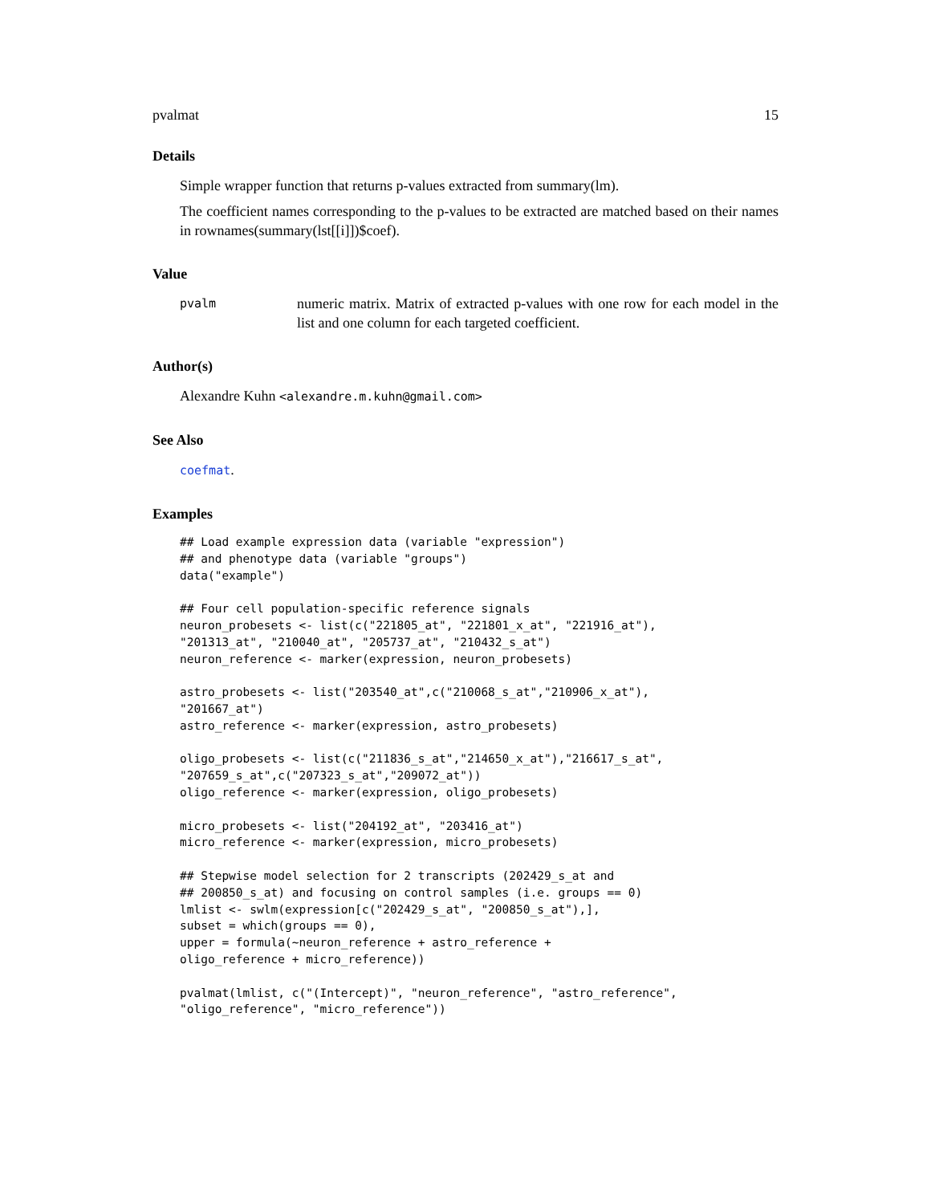pvalmat 15
Details
Simple wrapper function that returns p-values extracted from summary(lm).
The coefficient names corresponding to the p-values to be extracted are matched based on their names in rownames(summary(lst[[i]])$coef).
Value
pvalm numeric matrix. Matrix of extracted p-values with one row for each model in the list and one column for each targeted coefficient.
Author(s)
Alexandre Kuhn <alexandre.m.kuhn@gmail.com>
See Also
coefmat.
Examples
## Load example expression data (variable "expression")
## and phenotype data (variable "groups")
data("example")

## Four cell population-specific reference signals
neuron_probesets <- list(c("221805_at", "221801_x_at", "221916_at"),
"201313_at", "210040_at", "205737_at", "210432_s_at")
neuron_reference <- marker(expression, neuron_probesets)

astro_probesets <- list("203540_at",c("210068_s_at","210906_x_at"),
"201667_at")
astro_reference <- marker(expression, astro_probesets)

oligo_probesets <- list(c("211836_s_at","214650_x_at"),"216617_s_at",
"207659_s_at",c("207323_s_at","209072_at"))
oligo_reference <- marker(expression, oligo_probesets)

micro_probesets <- list("204192_at", "203416_at")
micro_reference <- marker(expression, micro_probesets)

## Stepwise model selection for 2 transcripts (202429_s_at and
## 200850_s_at) and focusing on control samples (i.e. groups == 0)
lmlist <- swlm(expression[c("202429_s_at", "200850_s_at"),],
subset = which(groups == 0),
upper = formula(~neuron_reference + astro_reference +
oligo_reference + micro_reference))

pvalmat(lmlist, c("(Intercept)", "neuron_reference", "astro_reference",
"oligo_reference", "micro_reference"))